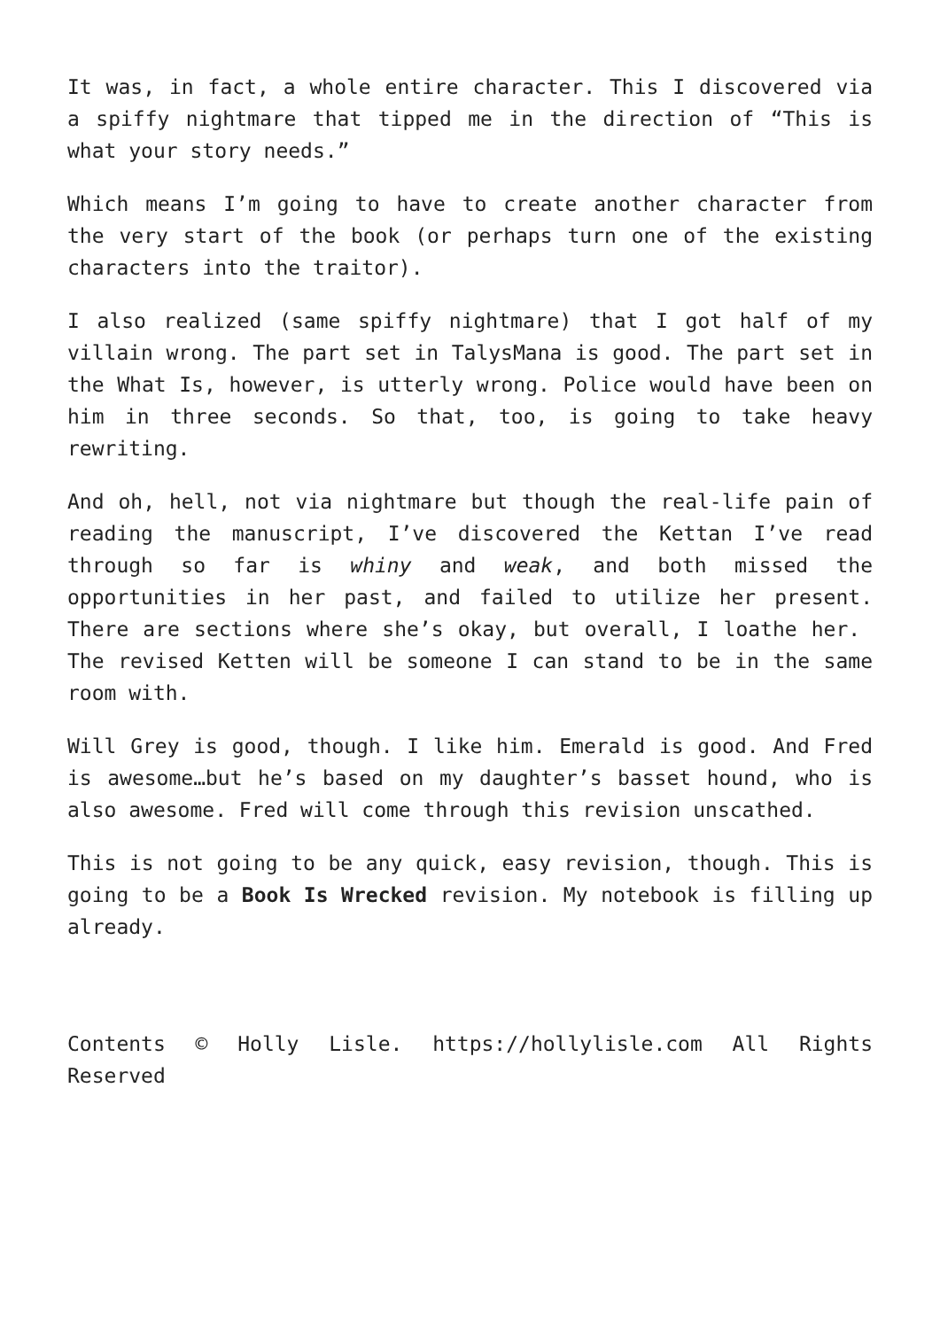It was, in fact, a whole entire character. This I discovered via a spiffy nightmare that tipped me in the direction of “This is what your story needs.”
Which means I’m going to have to create another character from the very start of the book (or perhaps turn one of the existing characters into the traitor).
I also realized (same spiffy nightmare) that I got half of my villain wrong. The part set in TalysMana is good. The part set in the What Is, however, is utterly wrong. Police would have been on him in three seconds. So that, too, is going to take heavy rewriting.
And oh, hell, not via nightmare but though the real-life pain of reading the manuscript, I’ve discovered the Kettan I’ve read through so far is whiny and weak, and both missed the opportunities in her past, and failed to utilize her present. There are sections where she’s okay, but overall, I loathe her. The revised Ketten will be someone I can stand to be in the same room with.
Will Grey is good, though. I like him. Emerald is good. And Fred is awesome…but he’s based on my daughter’s basset hound, who is also awesome. Fred will come through this revision unscathed.
This is not going to be any quick, easy revision, though. This is going to be a Book Is Wrecked revision. My notebook is filling up already.
Contents © Holly Lisle. https://hollylisle.com All Rights Reserved